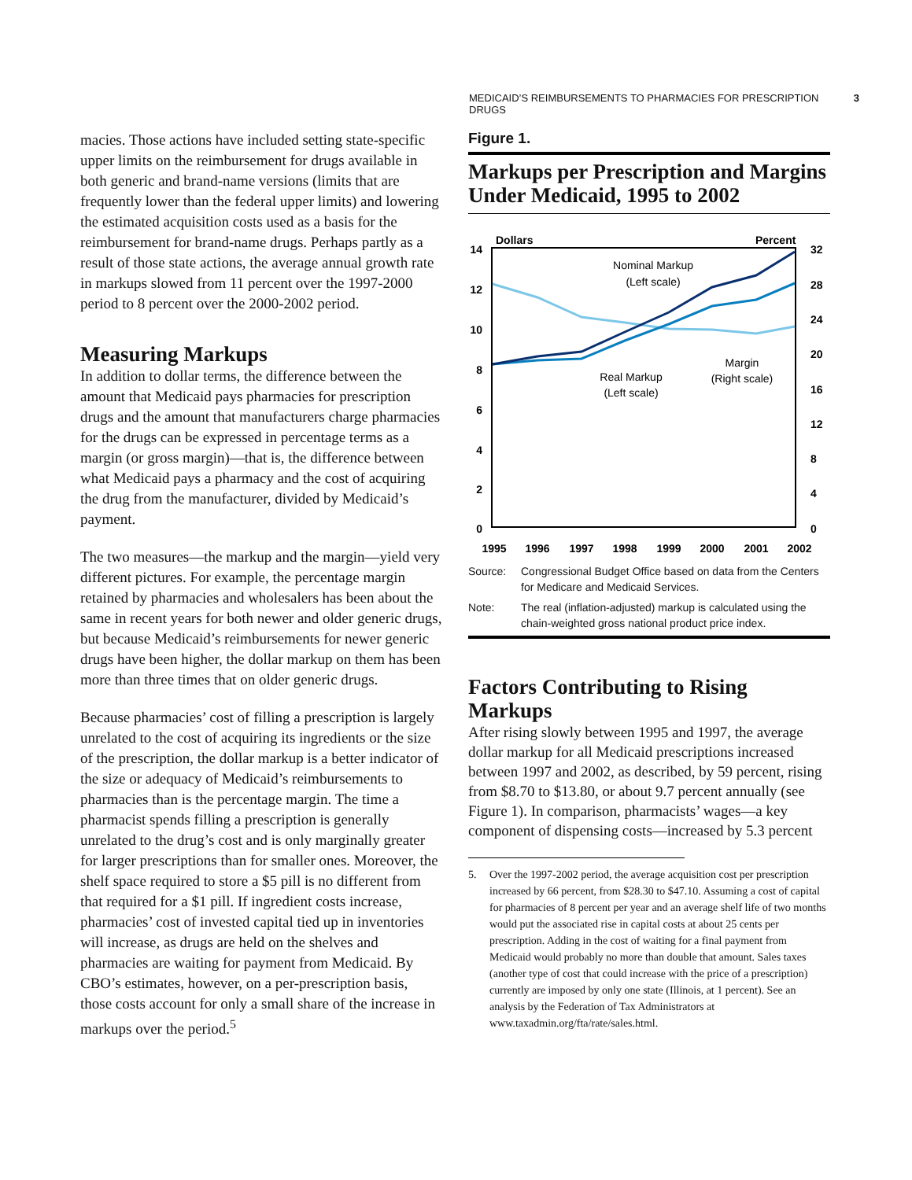MEDICAID’S REIMBURSEMENTS TO PHARMACIES FOR PRESCRIPTION DRUGS 3
macies. Those actions have included setting state-specific upper limits on the reimbursement for drugs available in both generic and brand-name versions (limits that are frequently lower than the federal upper limits) and lowering the estimated acquisition costs used as a basis for the reimbursement for brand-name drugs. Perhaps partly as a result of those state actions, the average annual growth rate in markups slowed from 11 percent over the 1997-2000 period to 8 percent over the 2000-2002 period.
Measuring Markups
In addition to dollar terms, the difference between the amount that Medicaid pays pharmacies for prescription drugs and the amount that manufacturers charge pharmacies for the drugs can be expressed in percentage terms as a margin (or gross margin)—that is, the difference between what Medicaid pays a pharmacy and the cost of acquiring the drug from the manufacturer, divided by Medicaid’s payment.
The two measures—the markup and the margin—yield very different pictures. For example, the percentage margin retained by pharmacies and wholesalers has been about the same in recent years for both newer and older generic drugs, but because Medicaid’s reimbursements for newer generic drugs have been higher, the dollar markup on them has been more than three times that on older generic drugs.
Because pharmacies’ cost of filling a prescription is largely unrelated to the cost of acquiring its ingredients or the size of the prescription, the dollar markup is a better indicator of the size or adequacy of Medicaid’s reimbursements to pharmacies than is the percentage margin. The time a pharmacist spends filling a prescription is generally unrelated to the drug’s cost and is only marginally greater for larger prescriptions than for smaller ones. Moreover, the shelf space required to store a $5 pill is no different from that required for a $1 pill. If ingredient costs increase, pharmacies’ cost of invested capital tied up in inventories will increase, as drugs are held on the shelves and pharmacies are waiting for payment from Medicaid. By CBO’s estimates, however, on a per-prescription basis, those costs account for only a small share of the increase in markups over the period.<sup>5</sup>
Figure 1.
Markups per Prescription and Margins Under Medicaid, 1995 to 2002
Dollars
Percent
14
12
10
8
6
4
2
0
32
28
24
20
16
12
8
4
0
1995
1996
1997
1998
1999
2000
2001
2002
Nominal Markup
(Left scale)
Real Markup
(Left scale)
Margin
(Right scale)
Source: Congressional Budget Office based on data from the Centers for Medicare and Medicaid Services.
Note: The real (inflation-adjusted) markup is calculated using the chain-weighted gross national product price index.
Factors Contributing to Rising Markups
After rising slowly between 1995 and 1997, the average dollar markup for all Medicaid prescriptions increased between 1997 and 2002, as described, by 59 percent, rising from $8.70 to $13.80, or about 9.7 percent annually (see Figure 1). In comparison, pharmacists’ wages—a key component of dispensing costs—increased by 5.3 percent
5. Over the 1997-2002 period, the average acquisition cost per prescription increased by 66 percent, from $28.30 to $47.10. Assuming a cost of capital for pharmacies of 8 percent per year and an average shelf life of two months would put the associated rise in capital costs at about 25 cents per prescription. Adding in the cost of waiting for a final payment from Medicaid would probably no more than double that amount. Sales taxes (another type of cost that could increase with the price of a prescription) currently are imposed by only one state (Illinois, at 1 percent). See an analysis by the Federation of Tax Administrators at www.taxadmin.org/fta/rate/sales.html.